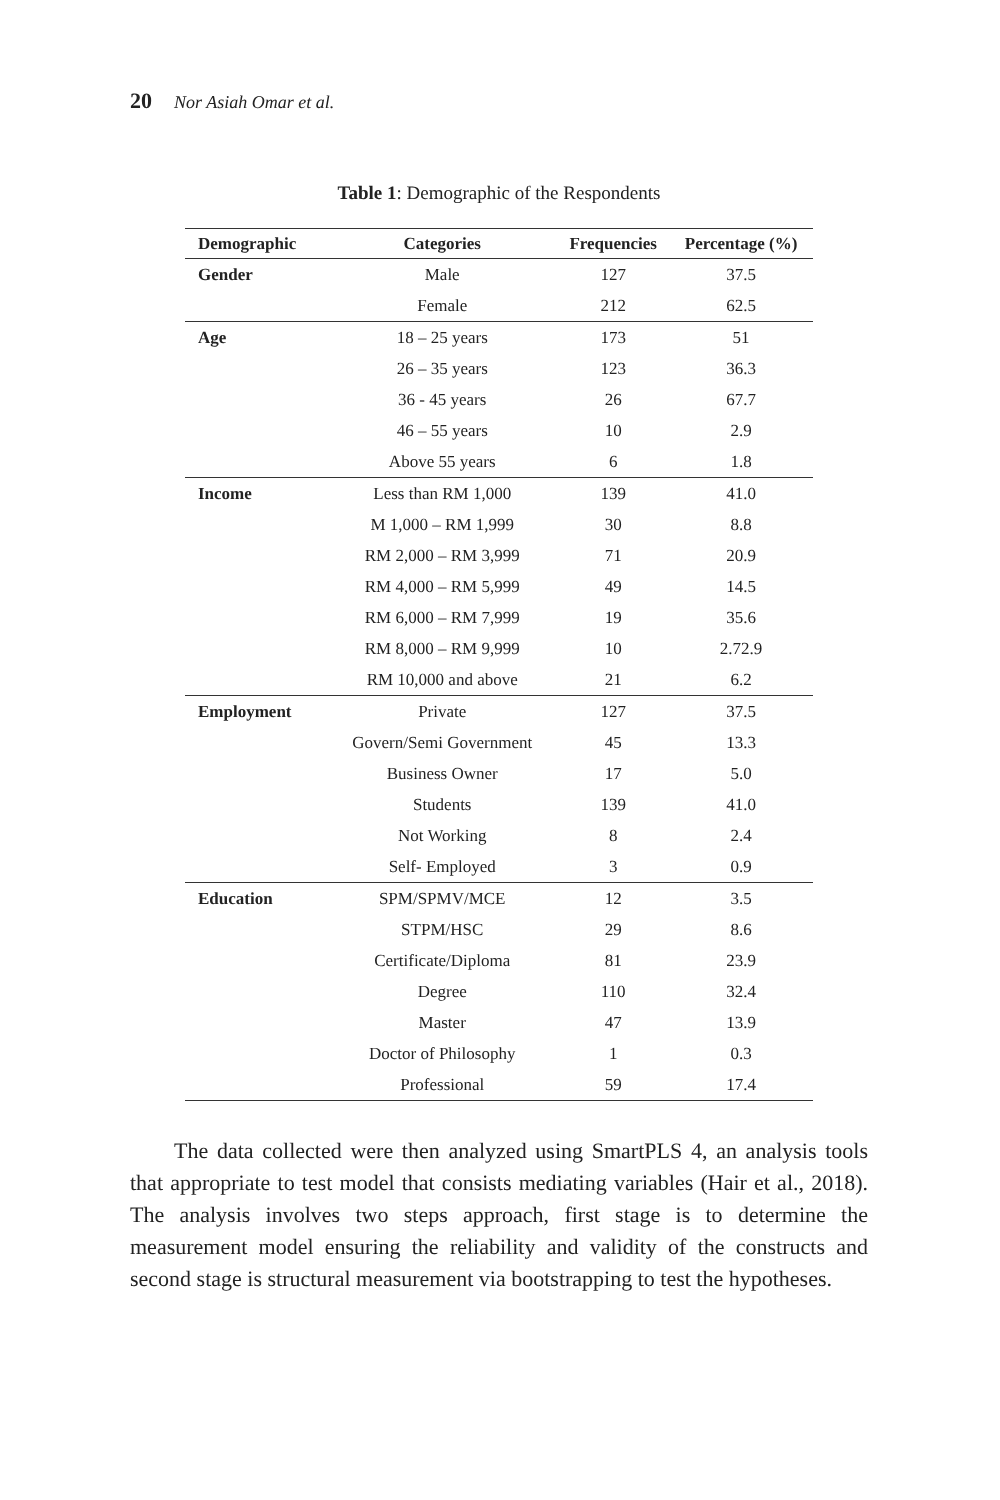20 Nor Asiah Omar et al.
Table 1: Demographic of the Respondents
| Demographic | Categories | Frequencies | Percentage (%) |
| --- | --- | --- | --- |
| Gender | Male | 127 | 37.5 |
| | Female | 212 | 62.5 |
| Age | 18 – 25 years | 173 | 51 |
| | 26 – 35 years | 123 | 36.3 |
| | 36 - 45 years | 26 | 67.7 |
| | 46 – 55 years | 10 | 2.9 |
| | Above 55 years | 6 | 1.8 |
| Income | Less than RM 1,000 | 139 | 41.0 |
| | M 1,000 – RM 1,999 | 30 | 8.8 |
| | RM 2,000 – RM 3,999 | 71 | 20.9 |
| | RM 4,000 – RM 5,999 | 49 | 14.5 |
| | RM 6,000 – RM 7,999 | 19 | 35.6 |
| | RM 8,000 – RM 9,999 | 10 | 2.72.9 |
| | RM 10,000 and above | 21 | 6.2 |
| Employment | Private | 127 | 37.5 |
| | Govern/Semi Government | 45 | 13.3 |
| | Business Owner | 17 | 5.0 |
| | Students | 139 | 41.0 |
| | Not Working | 8 | 2.4 |
| | Self- Employed | 3 | 0.9 |
| Education | SPM/SPMV/MCE | 12 | 3.5 |
| | STPM/HSC | 29 | 8.6 |
| | Certificate/Diploma | 81 | 23.9 |
| | Degree | 110 | 32.4 |
| | Master | 47 | 13.9 |
| | Doctor of Philosophy | 1 | 0.3 |
| | Professional | 59 | 17.4 |
The data collected were then analyzed using SmartPLS 4, an analysis tools that appropriate to test model that consists mediating variables (Hair et al., 2018). The analysis involves two steps approach, first stage is to determine the measurement model ensuring the reliability and validity of the constructs and second stage is structural measurement via bootstrapping to test the hypotheses.